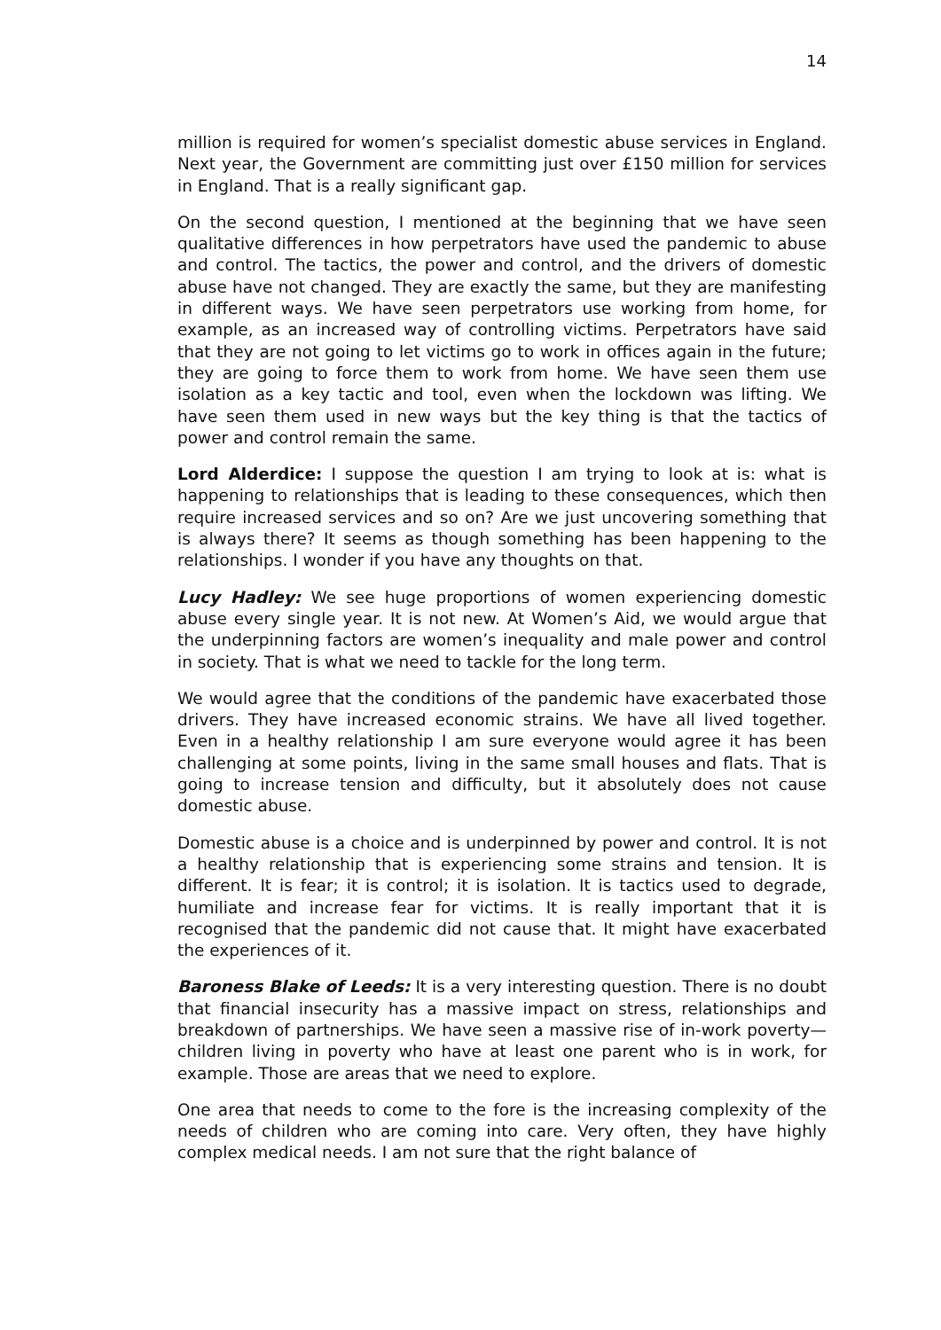14
million is required for women’s specialist domestic abuse services in England. Next year, the Government are committing just over £150 million for services in England. That is a really significant gap.
On the second question, I mentioned at the beginning that we have seen qualitative differences in how perpetrators have used the pandemic to abuse and control. The tactics, the power and control, and the drivers of domestic abuse have not changed. They are exactly the same, but they are manifesting in different ways. We have seen perpetrators use working from home, for example, as an increased way of controlling victims. Perpetrators have said that they are not going to let victims go to work in offices again in the future; they are going to force them to work from home. We have seen them use isolation as a key tactic and tool, even when the lockdown was lifting. We have seen them used in new ways but the key thing is that the tactics of power and control remain the same.
Lord Alderdice: I suppose the question I am trying to look at is: what is happening to relationships that is leading to these consequences, which then require increased services and so on? Are we just uncovering something that is always there? It seems as though something has been happening to the relationships. I wonder if you have any thoughts on that.
Lucy Hadley: We see huge proportions of women experiencing domestic abuse every single year. It is not new. At Women’s Aid, we would argue that the underpinning factors are women’s inequality and male power and control in society. That is what we need to tackle for the long term.
We would agree that the conditions of the pandemic have exacerbated those drivers. They have increased economic strains. We have all lived together. Even in a healthy relationship I am sure everyone would agree it has been challenging at some points, living in the same small houses and flats. That is going to increase tension and difficulty, but it absolutely does not cause domestic abuse.
Domestic abuse is a choice and is underpinned by power and control. It is not a healthy relationship that is experiencing some strains and tension. It is different. It is fear; it is control; it is isolation. It is tactics used to degrade, humiliate and increase fear for victims. It is really important that it is recognised that the pandemic did not cause that. It might have exacerbated the experiences of it.
Baroness Blake of Leeds: It is a very interesting question. There is no doubt that financial insecurity has a massive impact on stress, relationships and breakdown of partnerships. We have seen a massive rise of in-work poverty—children living in poverty who have at least one parent who is in work, for example. Those are areas that we need to explore.
One area that needs to come to the fore is the increasing complexity of the needs of children who are coming into care. Very often, they have highly complex medical needs. I am not sure that the right balance of